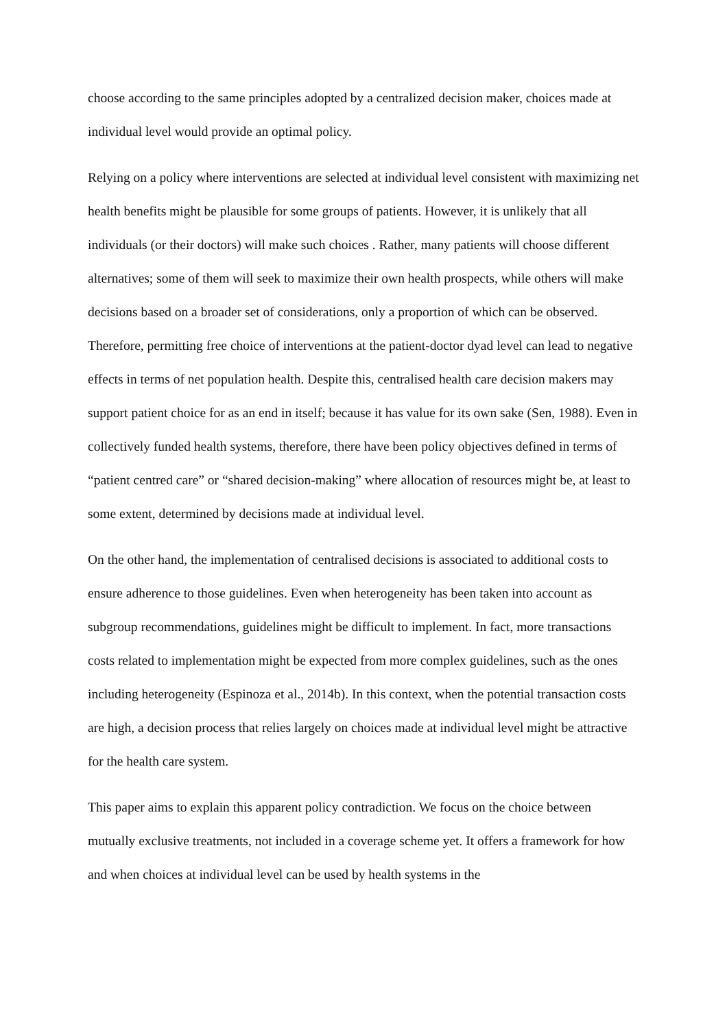choose according to the same principles adopted by a centralized decision maker, choices made at individual level would provide an optimal policy.
Relying on a policy where interventions are selected at individual level consistent with maximizing net health benefits might be plausible for some groups of patients. However, it is unlikely that all individuals (or their doctors) will make such choices . Rather, many patients will choose different alternatives; some of them will seek to maximize their own health prospects, while others will make decisions based on a broader set of considerations, only a proportion of which can be observed. Therefore, permitting free choice of interventions at the patient-doctor dyad level can lead to negative effects in terms of net population health. Despite this, centralised health care decision makers may support patient choice for as an end in itself; because it has value for its own sake (Sen, 1988). Even in collectively funded health systems, therefore, there have been policy objectives defined in terms of “patient centred care” or “shared decision-making” where allocation of resources might be, at least to some extent, determined by decisions made at individual level.
On the other hand, the implementation of centralised decisions is associated to additional costs to ensure adherence to those guidelines. Even when heterogeneity has been taken into account as subgroup recommendations, guidelines might be difficult to implement. In fact, more transactions costs related to implementation might be expected from more complex guidelines, such as the ones including heterogeneity (Espinoza et al., 2014b). In this context, when the potential transaction costs are high, a decision process that relies largely on choices made at individual level might be attractive for the health care system.
This paper aims to explain this apparent policy contradiction. We focus on the choice between mutually exclusive treatments, not included in a coverage scheme yet. It offers a framework for how and when choices at individual level can be used by health systems in the